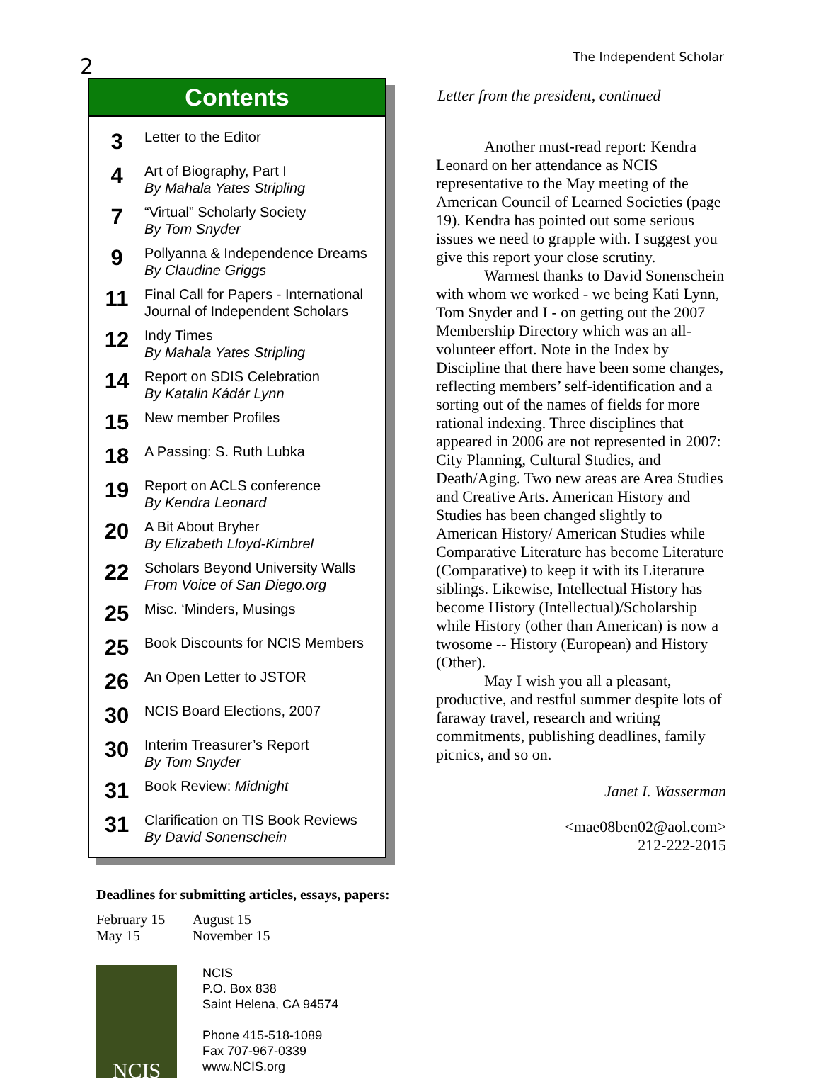2
The Independent Scholar
Contents
| 3 | Letter to the Editor |
| 4 | Art of Biography, Part I By Mahala Yates Stripling |
| 7 | “Virtual” Scholarly Society By Tom Snyder |
| 9 | Pollyanna & Independence Dreams By Claudine Griggs |
| 11 | Final Call for Papers - International Journal of Independent Scholars |
| 12 | Indy Times By Mahala Yates Stripling |
| 14 | Report on SDIS Celebration By Katalin Kádár Lynn |
| 15 | New member Profiles |
| 18 | A Passing: S. Ruth Lubka |
| 19 | Report on ACLS conference By Kendra Leonard |
| 20 | A Bit About Bryher By Elizabeth Lloyd-Kimbrel |
| 22 | Scholars Beyond University Walls From Voice of San Diego.org |
| 25 | Misc. ‘Minders, Musings |
| 25 | Book Discounts for NCIS Members |
| 26 | An Open Letter to JSTOR |
| 30 | NCIS Board Elections, 2007 |
| 30 | Interim Treasurer’s Report By Tom Snyder |
| 31 | Book Review: Midnight |
| 31 | Clarification on TIS Book Reviews By David Sonenschein |
Deadlines for submitting articles, essays, papers:
| February 15 May 15 | August 15 November 15 |
NCIS
NCIS
P.O. Box 838
Saint Helena, CA 94574
Phone 415-518-1089
Fax 707-967-0339
www.NCIS.org
Letter from the president, continued
Another must-read report: Kendra Leonard on her attendance as NCIS representative to the May meeting of the American Council of Learned Societies (page 19). Kendra has pointed out some serious issues we need to grapple with. I suggest you give this report your close scrutiny.
Warmest thanks to David Sonenschein with whom we worked - we being Kati Lynn, Tom Snyder and I - on getting out the 2007 Membership Directory which was an all-volunteer effort. Note in the Index by Discipline that there have been some changes, reflecting members’ self-identification and a sorting out of the names of fields for more rational indexing. Three disciplines that appeared in 2006 are not represented in 2007: City Planning, Cultural Studies, and Death/Aging. Two new areas are Area Studies and Creative Arts. American History and Studies has been changed slightly to American History/ American Studies while Comparative Literature has become Literature (Comparative) to keep it with its Literature siblings. Likewise, Intellectual History has become History (Intellectual)/Scholarship while History (other than American) is now a twosome -- History (European) and History (Other).
May I wish you all a pleasant, productive, and restful summer despite lots of faraway travel, research and writing commitments, publishing deadlines, family picnics, and so on.
Janet I. Wasserman
<mae08ben02@aol.com>
212-222-2015